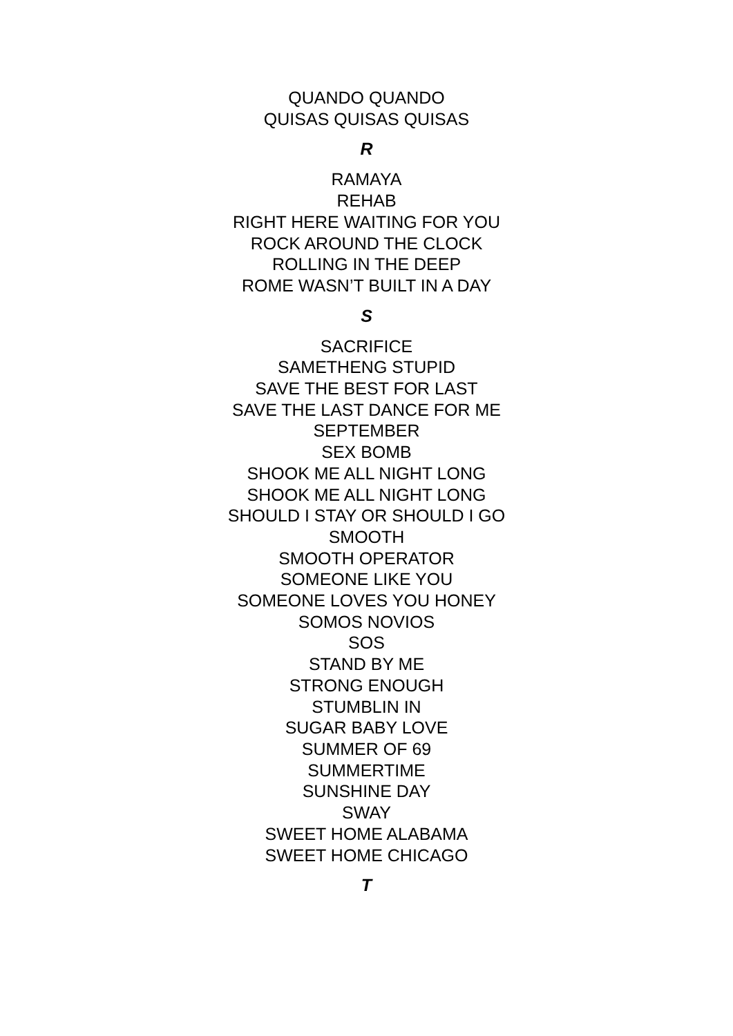QUANDO QUANDO
QUISAS QUISAS QUISAS
R
RAMAYA
REHAB
RIGHT HERE WAITING FOR YOU
ROCK AROUND THE CLOCK
ROLLING IN THE DEEP
ROME WASN’T BUILT IN A DAY
S
SACRIFICE
SAMETHENG STUPID
SAVE THE BEST FOR LAST
SAVE THE LAST DANCE FOR ME
SEPTEMBER
SEX BOMB
SHOOK ME ALL NIGHT LONG
SHOOK ME ALL NIGHT LONG
SHOULD I STAY OR SHOULD I GO
SMOOTH
SMOOTH OPERATOR
SOMEONE LIKE YOU
SOMEONE LOVES YOU HONEY
SOMOS NOVIOS
SOS
STAND BY ME
STRONG ENOUGH
STUMBLIN IN
SUGAR BABY LOVE
SUMMER OF 69
SUMMERTIME
SUNSHINE DAY
SWAY
SWEET HOME ALABAMA
SWEET HOME CHICAGO
T